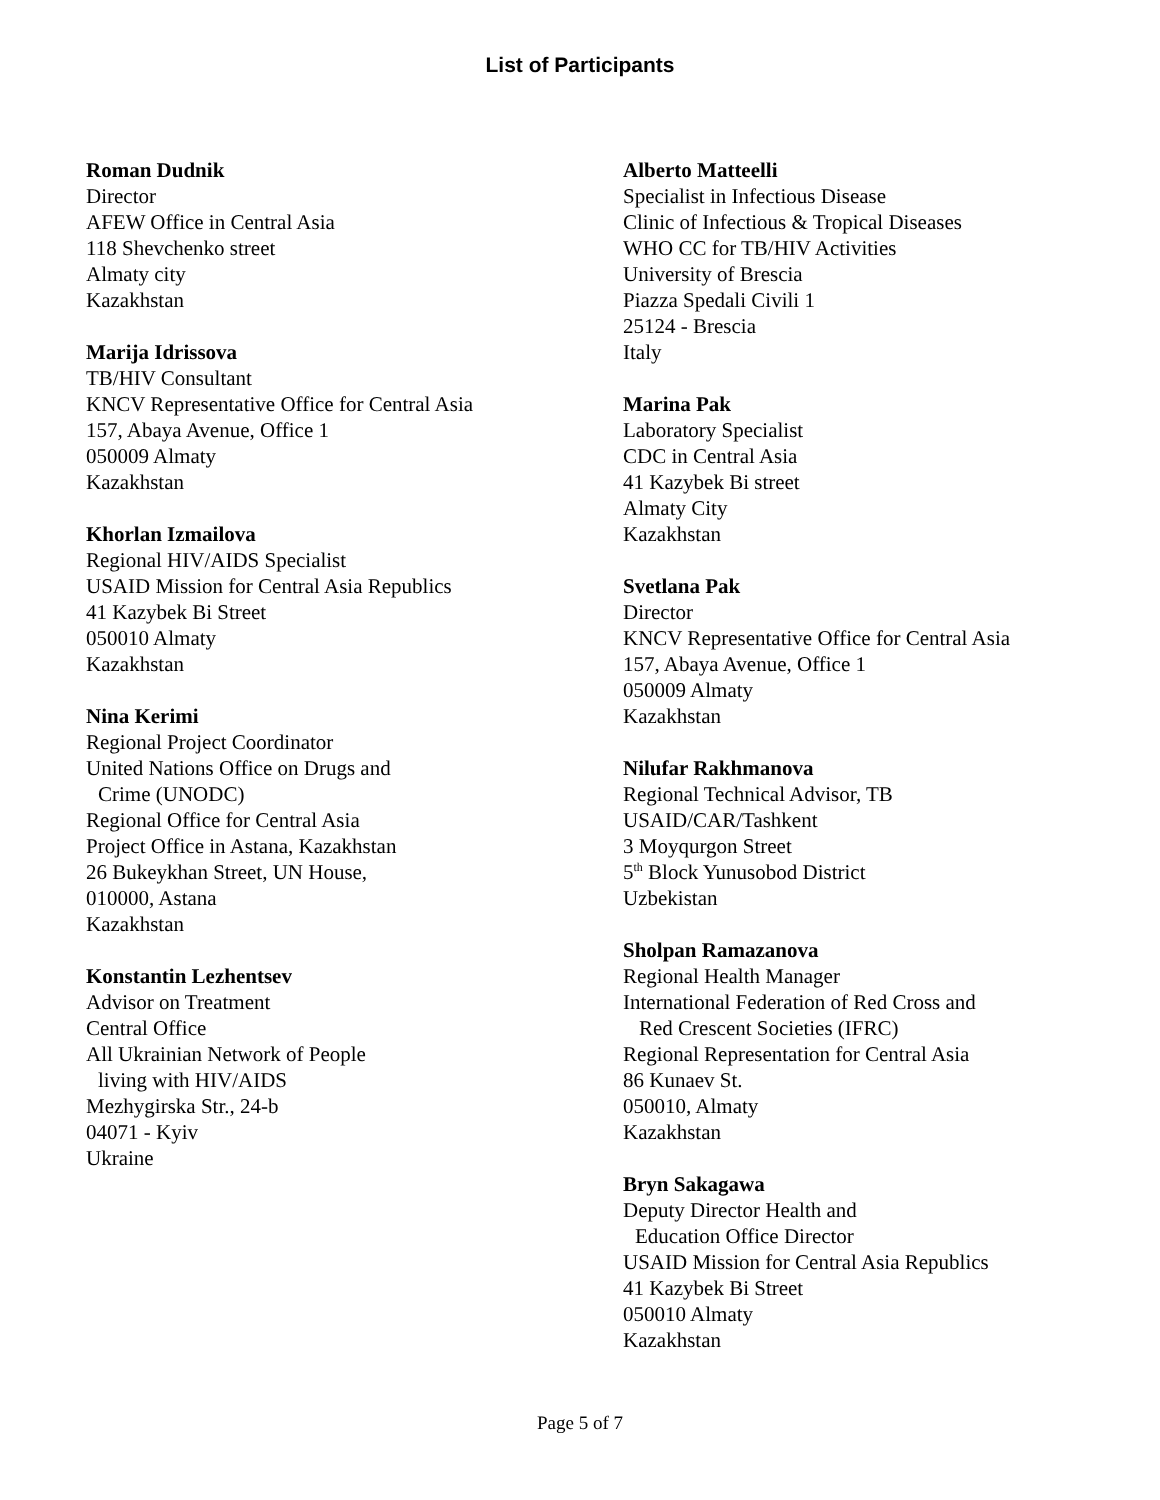List of Participants
Roman Dudnik
Director
AFEW Office in Central Asia
118 Shevchenko street
Almaty city
Kazakhstan
Marija Idrissova
TB/HIV Consultant
KNCV Representative Office for Central Asia
157, Abaya Avenue, Office 1
050009 Almaty
Kazakhstan
Khorlan Izmailova
Regional HIV/AIDS Specialist
USAID Mission for Central Asia Republics
41 Kazybek Bi Street
050010 Almaty
Kazakhstan
Nina Kerimi
Regional Project Coordinator
United Nations Office on Drugs and
Crime (UNODC)
Regional Office for Central Asia
Project Office in Astana, Kazakhstan
26 Bukeykhan Street, UN House,
010000, Astana
Kazakhstan
Konstantin Lezhentsev
Advisor on Treatment
Central Office
All Ukrainian Network of People
living with HIV/AIDS
Mezhygirska Str., 24-b
04071 - Kyiv
Ukraine
Alberto Matteelli
Specialist in Infectious Disease
Clinic of Infectious & Tropical Diseases
WHO CC for TB/HIV Activities
University of Brescia
Piazza Spedali Civili 1
25124 - Brescia
Italy
Marina Pak
Laboratory Specialist
CDC in Central Asia
41 Kazybek Bi street
Almaty City
Kazakhstan
Svetlana Pak
Director
KNCV Representative Office for Central Asia
157, Abaya Avenue, Office 1
050009 Almaty
Kazakhstan
Nilufar Rakhmanova
Regional Technical Advisor, TB
USAID/CAR/Tashkent
3 Moyqurgon Street
5<sup>th</sup> Block Yunusobod District
Uzbekistan
Sholpan Ramazanova
Regional Health Manager
International Federation of Red Cross and
Red Crescent Societies (IFRC)
Regional Representation for Central Asia
86 Kunaev St.
050010, Almaty
Kazakhstan
Bryn Sakagawa
Deputy Director Health and
Education Office Director
USAID Mission for Central Asia Republics
41 Kazybek Bi Street
050010 Almaty
Kazakhstan
Page 5 of 7